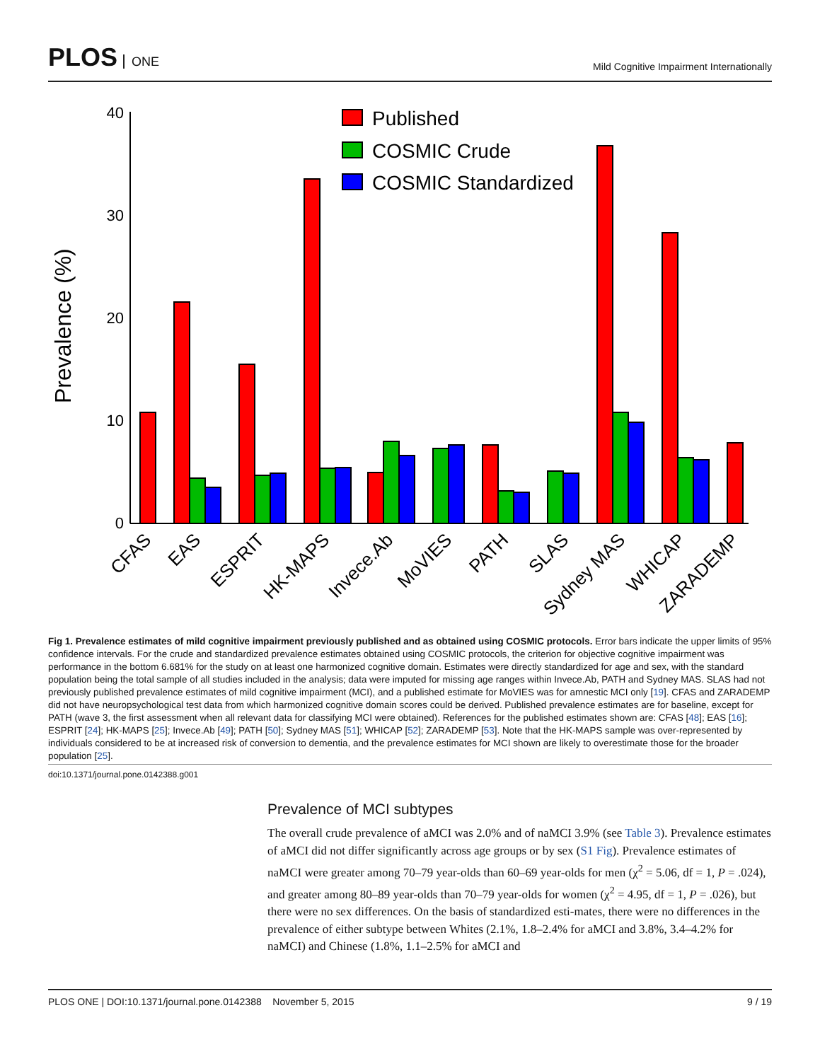PLOS ONE
Mild Cognitive Impairment Internationally
Prevalence (%)
40
30
20
10
0
Published
COSMIC Crude
COSMIC Standardized
CFAS
EAS
ESPRIT
HK-MAPS
Invece.Ab
MoVIES
PATH
SLAS
Sydney MAS
WHICAP
ZARADEMP
Fig 1. Prevalence estimates of mild cognitive impairment previously published and as obtained using COSMIC protocols. Error bars indicate the upper limits of 95% confidence intervals. For the crude and standardized prevalence estimates obtained using COSMIC protocols, the criterion for objective cognitive impairment was performance in the bottom 6.681% for the study on at least one harmonized cognitive domain. Estimates were directly standardized for age and sex, with the standard population being the total sample of all studies included in the analysis; data were imputed for missing age ranges within Invece.Ab, PATH and Sydney MAS. SLAS had not previously published prevalence estimates of mild cognitive impairment (MCI), and a published estimate for MoVIES was for amnestic MCI only [19]. CFAS and ZARADEMP did not have neuropsychological test data from which harmonized cognitive domain scores could be derived. Published prevalence estimates are for baseline, except for PATH (wave 3, the first assessment when all relevant data for classifying MCI were obtained). References for the published estimates shown are: CFAS [48]; EAS [16]; ESPRIT [24]; HK-MAPS [25]; Invece.Ab [49]; PATH [50]; Sydney MAS [51]; WHICAP [52]; ZARADEMP [53]. Note that the HK-MAPS sample was over-represented by individuals considered to be at increased risk of conversion to dementia, and the prevalence estimates for MCI shown are likely to overestimate those for the broader population [25].
doi:10.1371/journal.pone.0142388.g001
Prevalence of MCI subtypes
The overall crude prevalence of aMCI was 2.0% and of naMCI 3.9% (see Table 3). Prevalence estimates of aMCI did not differ significantly across age groups or by sex (S1 Fig). Prevalence estimates of naMCI were greater among 70–79 year-olds than 60–69 year-olds for men (χ<sup>2</sup> = 5.06, df = 1, P = .024), and greater among 80–89 year-olds than 70–79 year-olds for women (χ<sup>2</sup> = 4.95, df = 1, P = .026), but there were no sex differences. On the basis of standardized esti-mates, there were no differences in the prevalence of either subtype between Whites (2.1%, 1.8–2.4% for aMCI and 3.8%, 3.4–4.2% for naMCI) and Chinese (1.8%, 1.1–2.5% for aMCI and
PLOS ONE | DOI:10.1371/journal.pone.0142388 November 5, 2015 9 / 19